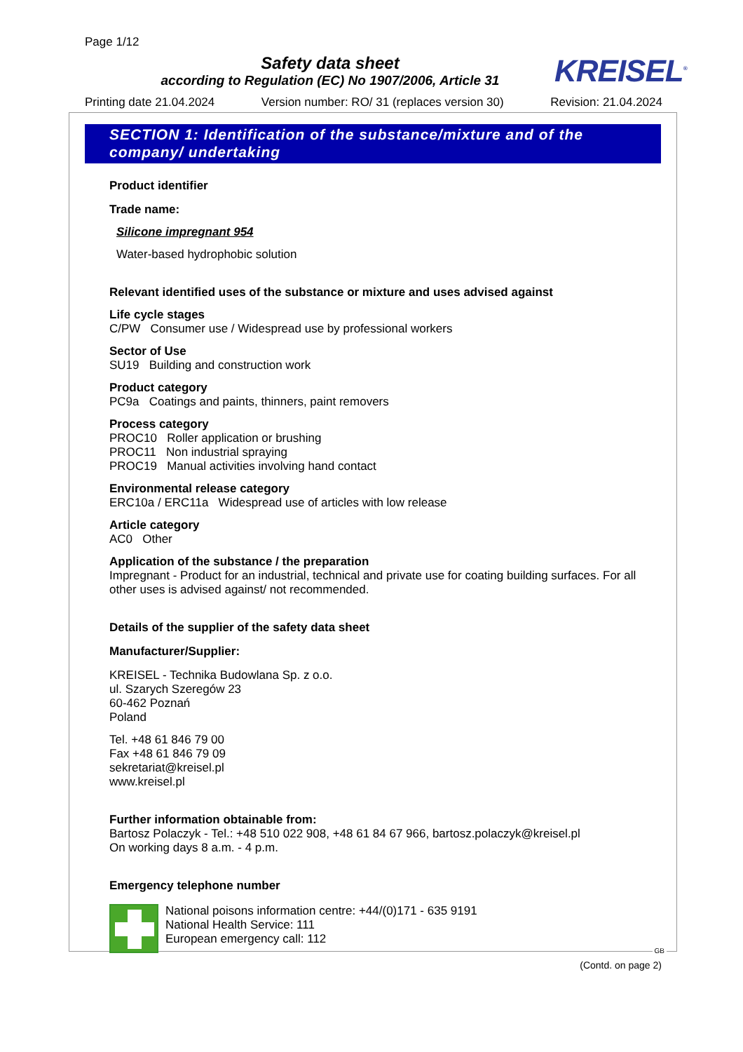Page 1/12
Safety data sheet
according to Regulation (EC) No 1907/2006, Article 31
KREISEL<sup>®</sup>
Printing date 21.04.2024 Version number: RO/ 31 (replaces version 30) Revision: 21.04.2024
SECTION 1: Identification of the substance/mixture and of the company/ undertaking
Product identifier
Trade name:
Silicone impregnant 954
Water-based hydrophobic solution
Relevant identified uses of the substance or mixture and uses advised against
Life cycle stages
C/PW Consumer use / Widespread use by professional workers
Sector of Use
SU19 Building and construction work
Product category
PC9a Coatings and paints, thinners, paint removers
Process category
PROC10 Roller application or brushing
PROC11 Non industrial spraying
PROC19 Manual activities involving hand contact
Environmental release category
ERC10a / ERC11a Widespread use of articles with low release
Article category
AC0 Other
Application of the substance / the preparation
Impregnant - Product for an industrial, technical and private use for coating building surfaces. For all other uses is advised against/ not recommended.
Details of the supplier of the safety data sheet
Manufacturer/Supplier:
KREISEL - Technika Budowlana Sp. z o.o.
ul. Szarych Szeregów 23
60-462 Poznań
Poland
Tel. +48 61 846 79 00
Fax +48 61 846 79 09
sekretariat@kreisel.pl
www.kreisel.pl
Further information obtainable from:
Bartosz Polaczyk - Tel.: +48 510 022 908, +48 61 84 67 966, bartosz.polaczyk@kreisel.pl
On working days 8 a.m. - 4 p.m.
Emergency telephone number
National poisons information centre: +44/(0)171 - 635 9191
National Health Service: 111
European emergency call: 112
GB
(Contd. on page 2)